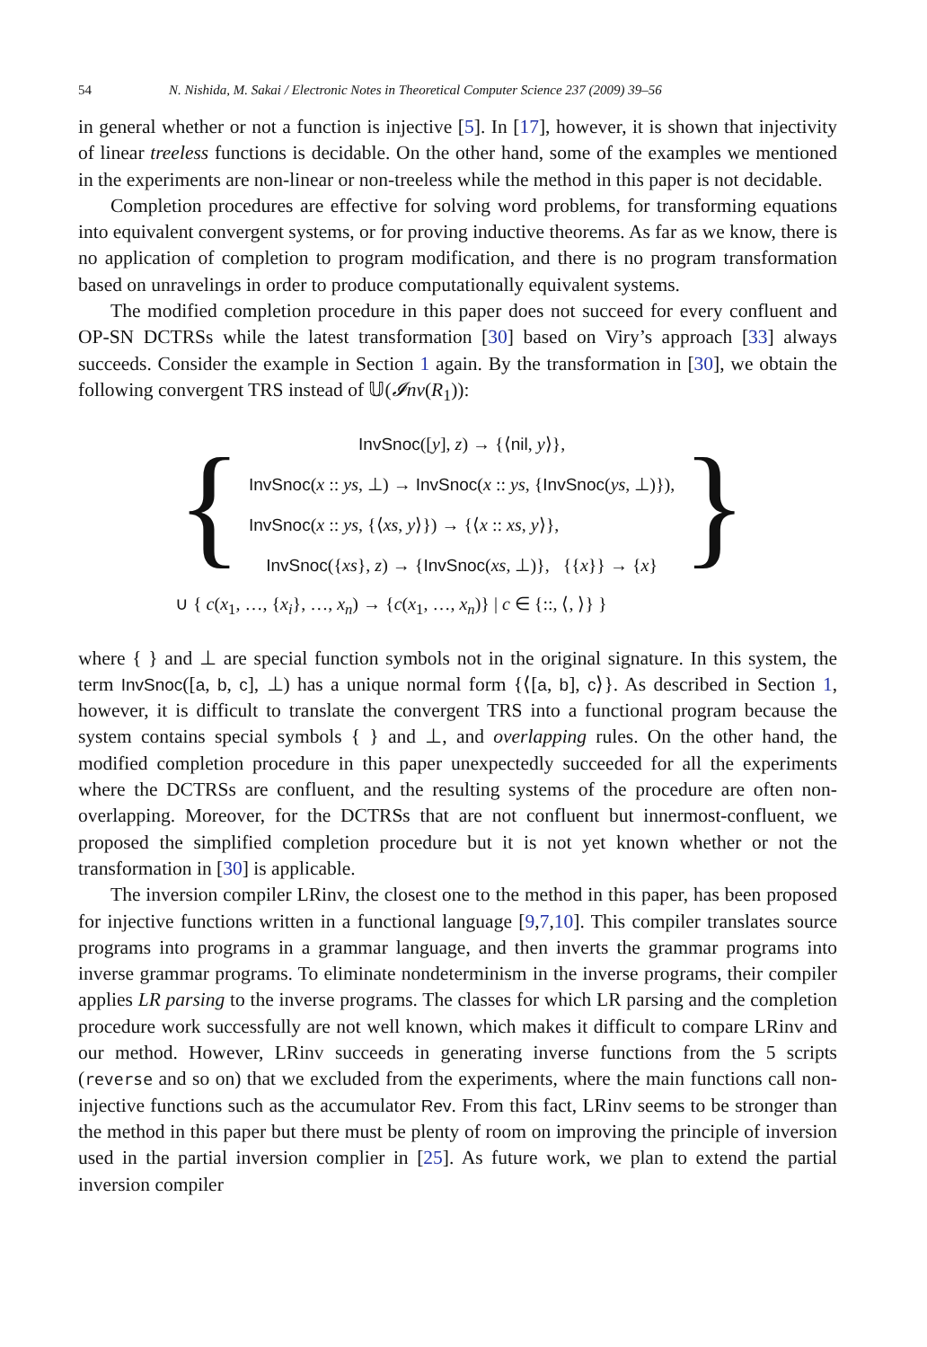54 N. Nishida, M. Sakai / Electronic Notes in Theoretical Computer Science 237 (2009) 39–56
in general whether or not a function is injective [5]. In [17], however, it is shown that injectivity of linear treeless functions is decidable. On the other hand, some of the examples we mentioned in the experiments are non-linear or non-treeless while the method in this paper is not decidable.
Completion procedures are effective for solving word problems, for transforming equations into equivalent convergent systems, or for proving inductive theorems. As far as we know, there is no application of completion to program modification, and there is no program transformation based on unravelings in order to produce computationally equivalent systems.
The modified completion procedure in this paper does not succeed for every confluent and OP-SN DCTRSs while the latest transformation [30] based on Viry’s approach [33] always succeeds. Consider the example in Section 1 again. By the transformation in [30], we obtain the following convergent TRS instead of 𝕌(𝓘nv(R<sub>1</sub>)):
{
InvSnoc([y], z) → {⟨nil, y⟩},
InvSnoc(x :: ys, ⊥) → InvSnoc(x :: ys, {InvSnoc(ys, ⊥)}),
InvSnoc(x :: ys, {⟨xs, y⟩}) → {⟨x :: xs, y⟩},
InvSnoc({xs}, z) → {InvSnoc(xs, ⊥)}, {{x}} → {x}
}
∪ { c(x<sub>1</sub>, …, {x<sub>i</sub>}, …, x<sub>n</sub>) → {c(x<sub>1</sub>, …, x<sub>n</sub>)} | c ∈ {::, ⟨, ⟩} }
where { } and ⊥ are special function symbols not in the original signature. In this system, the term InvSnoc([a, b, c], ⊥) has a unique normal form {⟨[a, b], c⟩}. As described in Section 1, however, it is difficult to translate the convergent TRS into a functional program because the system contains special symbols { } and ⊥, and overlapping rules. On the other hand, the modified completion procedure in this paper unexpectedly succeeded for all the experiments where the DCTRSs are confluent, and the resulting systems of the procedure are often non-overlapping. Moreover, for the DCTRSs that are not confluent but innermost-confluent, we proposed the simplified completion procedure but it is not yet known whether or not the transformation in [30] is applicable.
The inversion compiler LRinv, the closest one to the method in this paper, has been proposed for injective functions written in a functional language [9,7,10]. This compiler translates source programs into programs in a grammar language, and then inverts the grammar programs into inverse grammar programs. To eliminate nondeterminism in the inverse programs, their compiler applies LR parsing to the inverse programs. The classes for which LR parsing and the completion procedure work successfully are not well known, which makes it difficult to compare LRinv and our method. However, LRinv succeeds in generating inverse functions from the 5 scripts (reverse and so on) that we excluded from the experiments, where the main functions call non-injective functions such as the accumulator Rev. From this fact, LRinv seems to be stronger than the method in this paper but there must be plenty of room on improving the principle of inversion used in the partial inversion complier in [25]. As future work, we plan to extend the partial inversion compiler